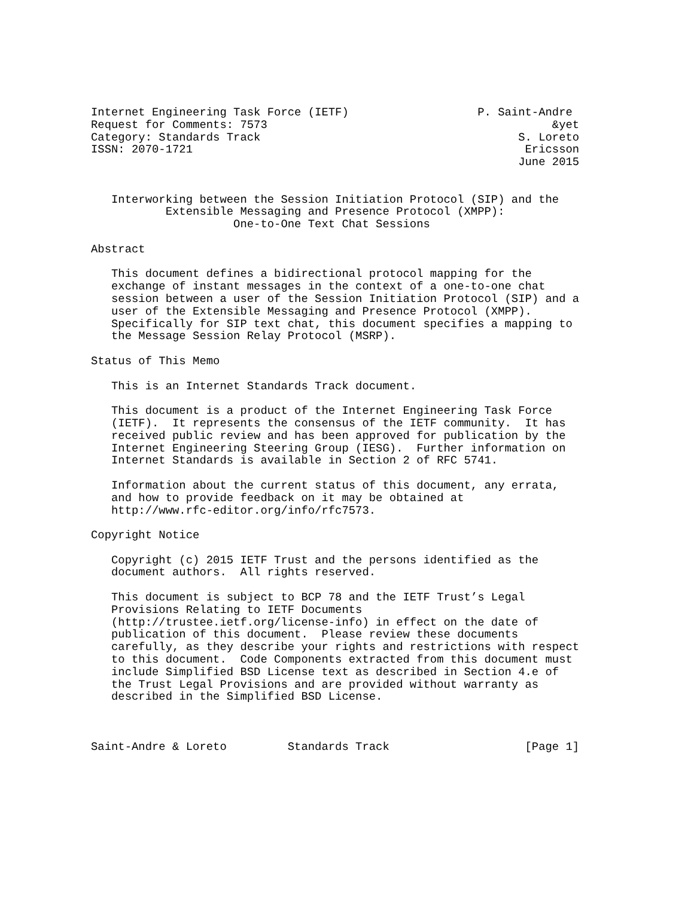Internet Engineering Task Force (IETF)                   P. Saint-Andre
Request for Comments: 7573                                          &yet
Category: Standards Track                                      S. Loreto
ISSN: 2070-1721                                                 Ericsson
                                                               June 2015


   Interworking between the Session Initiation Protocol (SIP) and the
           Extensible Messaging and Presence Protocol (XMPP):
                     One-to-One Text Chat Sessions

Abstract

   This document defines a bidirectional protocol mapping for the
   exchange of instant messages in the context of a one-to-one chat
   session between a user of the Session Initiation Protocol (SIP) and a
   user of the Extensible Messaging and Presence Protocol (XMPP).
   Specifically for SIP text chat, this document specifies a mapping to
   the Message Session Relay Protocol (MSRP).

Status of This Memo

   This is an Internet Standards Track document.

   This document is a product of the Internet Engineering Task Force
   (IETF).  It represents the consensus of the IETF community.  It has
   received public review and has been approved for publication by the
   Internet Engineering Steering Group (IESG).  Further information on
   Internet Standards is available in Section 2 of RFC 5741.

   Information about the current status of this document, any errata,
   and how to provide feedback on it may be obtained at
   http://www.rfc-editor.org/info/rfc7573.

Copyright Notice

   Copyright (c) 2015 IETF Trust and the persons identified as the
   document authors.  All rights reserved.

   This document is subject to BCP 78 and the IETF Trust’s Legal
   Provisions Relating to IETF Documents
   (http://trustee.ietf.org/license-info) in effect on the date of
   publication of this document.  Please review these documents
   carefully, as they describe your rights and restrictions with respect
   to this document.  Code Components extracted from this document must
   include Simplified BSD License text as described in Section 4.e of
   the Trust Legal Provisions and are provided without warranty as
   described in the Simplified BSD License.



Saint-Andre & Loreto         Standards Track                    [Page 1]